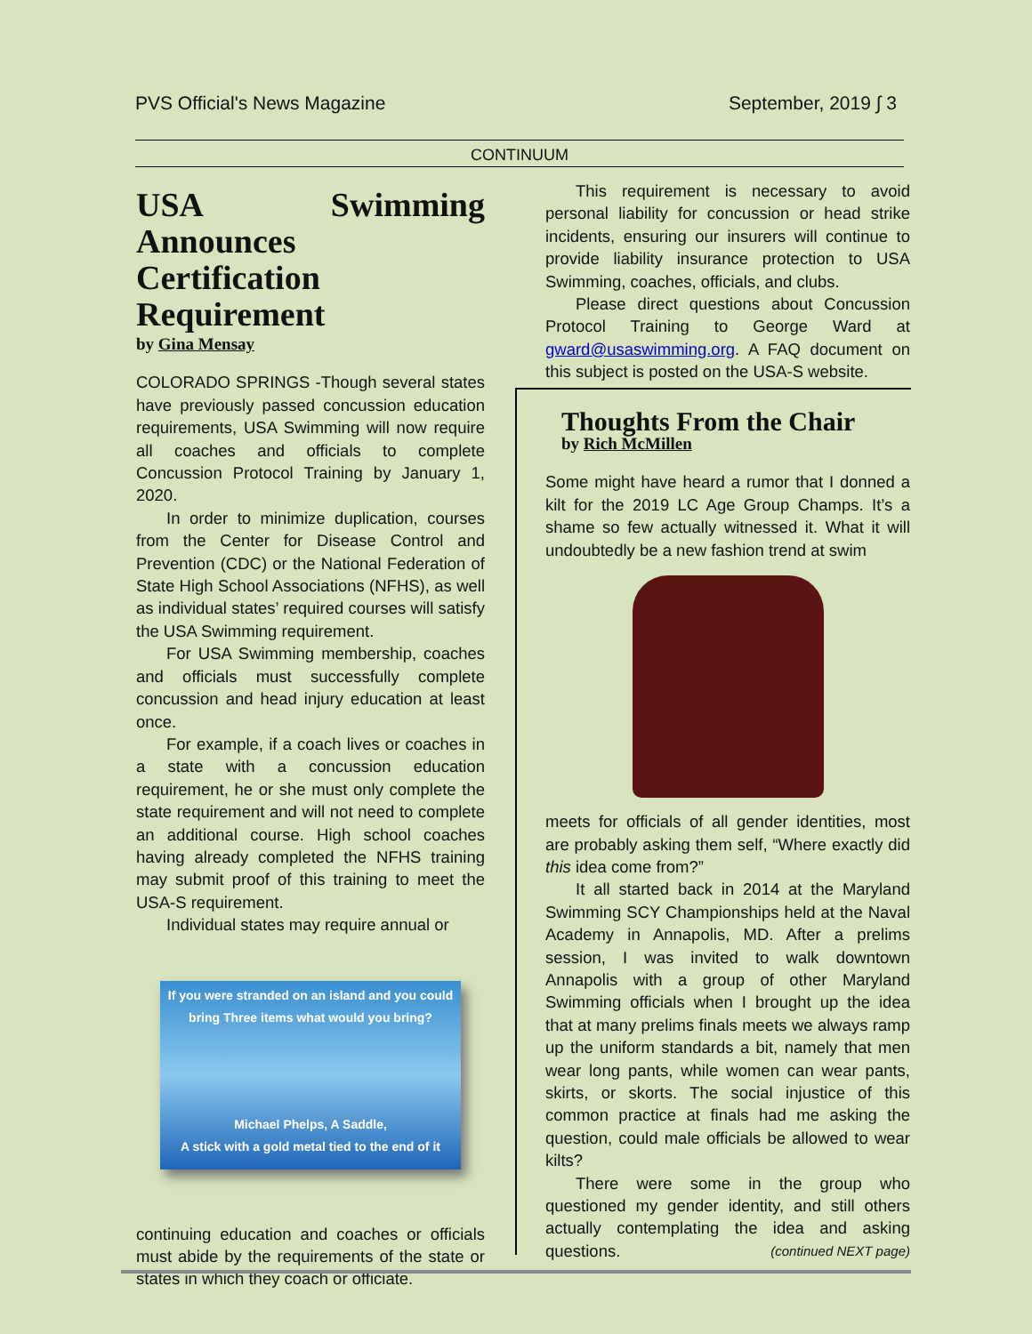PVS Official's News Magazine September, 2019 ∫ 3
CONTINUUM
USA Swimming Announces Certification Requirement
by Gina Mensay
COLORADO SPRINGS -Though several states have previously passed concussion education requirements, USA Swimming will now require all coaches and officials to complete Concussion Protocol Training by January 1, 2020.
In order to minimize duplication, courses from the Center for Disease Control and Prevention (CDC) or the National Federation of State High School Associations (NFHS), as well as individual states’ required courses will satisfy the USA Swimming requirement.
For USA Swimming membership, coaches and officials must successfully complete concussion and head injury education at least once.
For example, if a coach lives or coaches in a state with a concussion education requirement, he or she must only complete the state requirement and will not need to complete an additional course. High school coaches having already completed the NFHS training may submit proof of this training to meet the USA-S requirement.
Individual states may require annual or
If you were stranded on an island and you could bring Three items what would you bring?
Michael Phelps, A Saddle,
A stick with a gold metal tied to the end of it
continuing education and coaches or officials must abide by the requirements of the state or states in which they coach or officiate.
This requirement is necessary to avoid personal liability for concussion or head strike incidents, ensuring our insurers will continue to provide liability insurance protection to USA Swimming, coaches, officials, and clubs.
Please direct questions about Concussion Protocol Training to George Ward at gward@usaswimming.org. A FAQ document on this subject is posted on the USA-S website.
Thoughts From the Chair
by Rich McMillen
Some might have heard a rumor that I donned a kilt for the 2019 LC Age Group Champs. It’s a shame so few actually witnessed it. What it will undoubtedly be a new fashion trend at swim
meets for officials of all gender identities, most are probably asking them self, “Where exactly did this idea come from?”
It all started back in 2014 at the Maryland Swimming SCY Championships held at the Naval Academy in Annapolis, MD. After a prelims session, I was invited to walk downtown Annapolis with a group of other Maryland Swimming officials when I brought up the idea that at many prelims finals meets we always ramp up the uniform standards a bit, namely that men wear long pants, while women can wear pants, skirts, or skorts. The social injustice of this common practice at finals had me asking the question, could male officials be allowed to wear kilts?
There were some in the group who questioned my gender identity, and still others actually contemplating the idea and asking questions. (continued NEXT page)